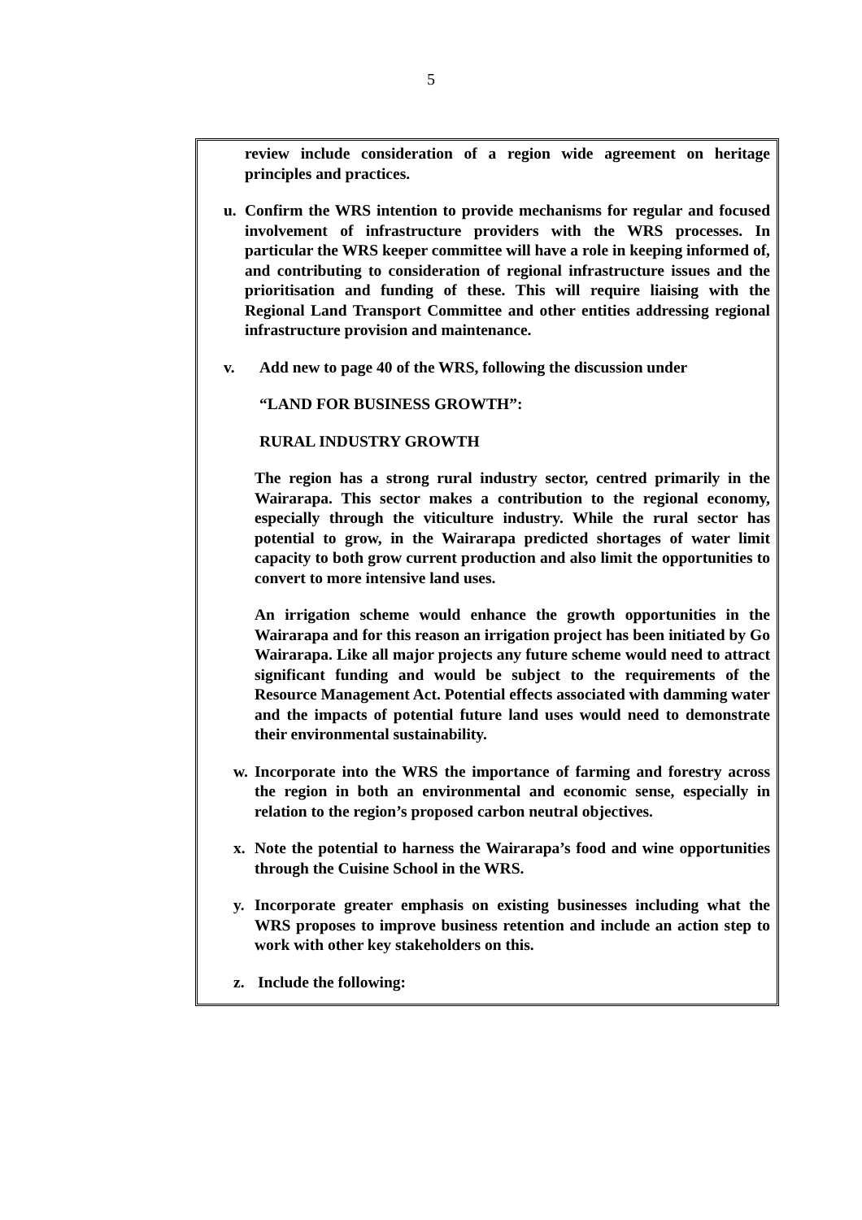5
review include consideration of a region wide agreement on heritage principles and practices.
u. Confirm the WRS intention to provide mechanisms for regular and focused involvement of infrastructure providers with the WRS processes. In particular the WRS keeper committee will have a role in keeping informed of, and contributing to consideration of regional infrastructure issues and the prioritisation and funding of these. This will require liaising with the Regional Land Transport Committee and other entities addressing regional infrastructure provision and maintenance.
v. Add new to page 40 of the WRS, following the discussion under
“LAND FOR BUSINESS GROWTH”:
RURAL INDUSTRY GROWTH
The region has a strong rural industry sector, centred primarily in the Wairarapa. This sector makes a contribution to the regional economy, especially through the viticulture industry. While the rural sector has potential to grow, in the Wairarapa predicted shortages of water limit capacity to both grow current production and also limit the opportunities to convert to more intensive land uses.
An irrigation scheme would enhance the growth opportunities in the Wairarapa and for this reason an irrigation project has been initiated by Go Wairarapa. Like all major projects any future scheme would need to attract significant funding and would be subject to the requirements of the Resource Management Act. Potential effects associated with damming water and the impacts of potential future land uses would need to demonstrate their environmental sustainability.
w. Incorporate into the WRS the importance of farming and forestry across the region in both an environmental and economic sense, especially in relation to the region’s proposed carbon neutral objectives.
x. Note the potential to harness the Wairarapa’s food and wine opportunities through the Cuisine School in the WRS.
y. Incorporate greater emphasis on existing businesses including what the WRS proposes to improve business retention and include an action step to work with other key stakeholders on this.
z. Include the following: